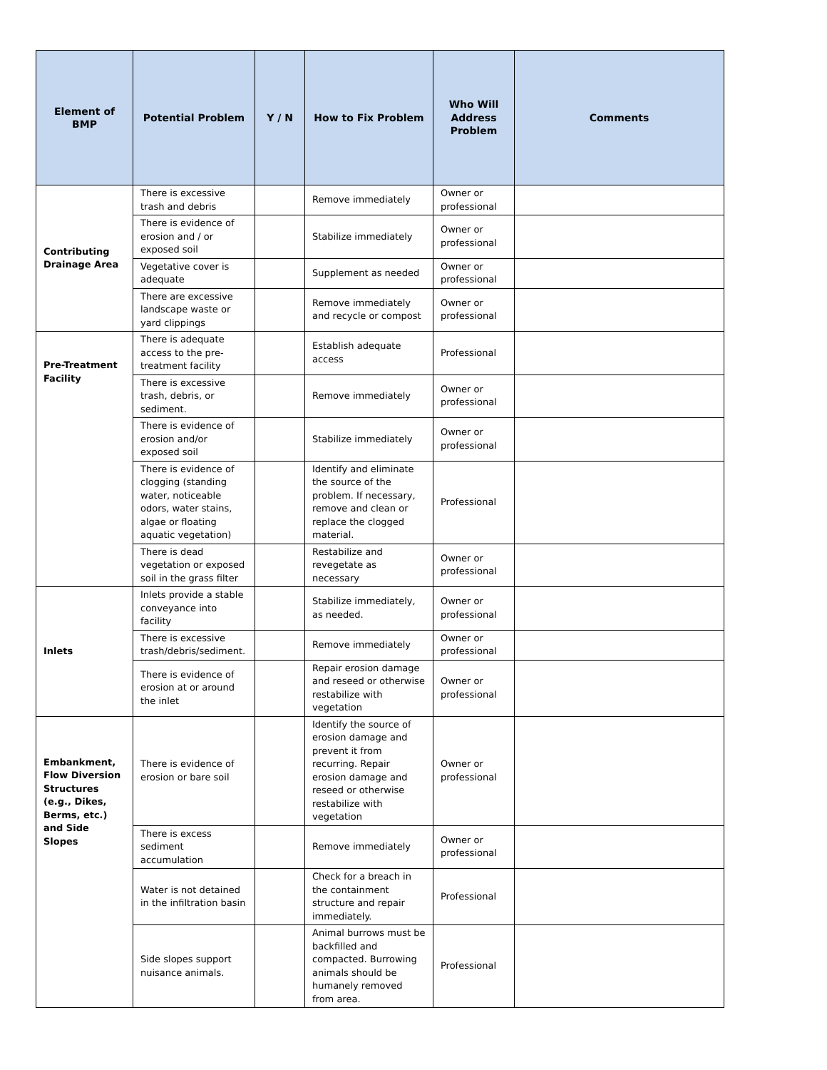| Element of BMP | Potential Problem | Y / N | How to Fix Problem | Who Will Address Problem | Comments |
| --- | --- | --- | --- | --- | --- |
| Contributing Drainage Area | There is excessive trash and debris | | Remove immediately | Owner or professional | |
| | There is evidence of erosion and / or exposed soil | | Stabilize immediately | Owner or professional | |
| | Vegetative cover is adequate | | Supplement as needed | Owner or professional | |
| | There are excessive landscape waste or yard clippings | | Remove immediately and recycle or compost | Owner or professional | |
| Pre-Treatment Facility | There is adequate access to the pre-treatment facility | | Establish adequate access | Professional | |
| | There is excessive trash, debris, or sediment. | | Remove immediately | Owner or professional | |
| | There is evidence of erosion and/or exposed soil | | Stabilize immediately | Owner or professional | |
| | There is evidence of clogging (standing water, noticeable odors, water stains, algae or floating aquatic vegetation) | | Identify and eliminate the source of the problem. If necessary, remove and clean or replace the clogged material. | Professional | |
| | There is dead vegetation or exposed soil in the grass filter | | Restabilize and revegetate as necessary | Owner or professional | |
| Inlets | Inlets provide a stable conveyance into facility | | Stabilize immediately, as needed. | Owner or professional | |
| | There is excessive trash/debris/sediment. | | Remove immediately | Owner or professional | |
| | There is evidence of erosion at or around the inlet | | Repair erosion damage and reseed or otherwise restabilize with vegetation | Owner or professional | |
| Embankment, Flow Diversion Structures (e.g., Dikes, Berms, etc.) and Side Slopes | There is evidence of erosion or bare soil | | Identify the source of erosion damage and prevent it from recurring. Repair erosion damage and reseed or otherwise restabilize with vegetation | Owner or professional | |
| | There is excess sediment accumulation | | Remove immediately | Owner or professional | |
| | Water is not detained in the infiltration basin | | Check for a breach in the containment structure and repair immediately. | Professional | |
| | Side slopes support nuisance animals. | | Animal burrows must be backfilled and compacted. Burrowing animals should be humanely removed from area. | Professional | |